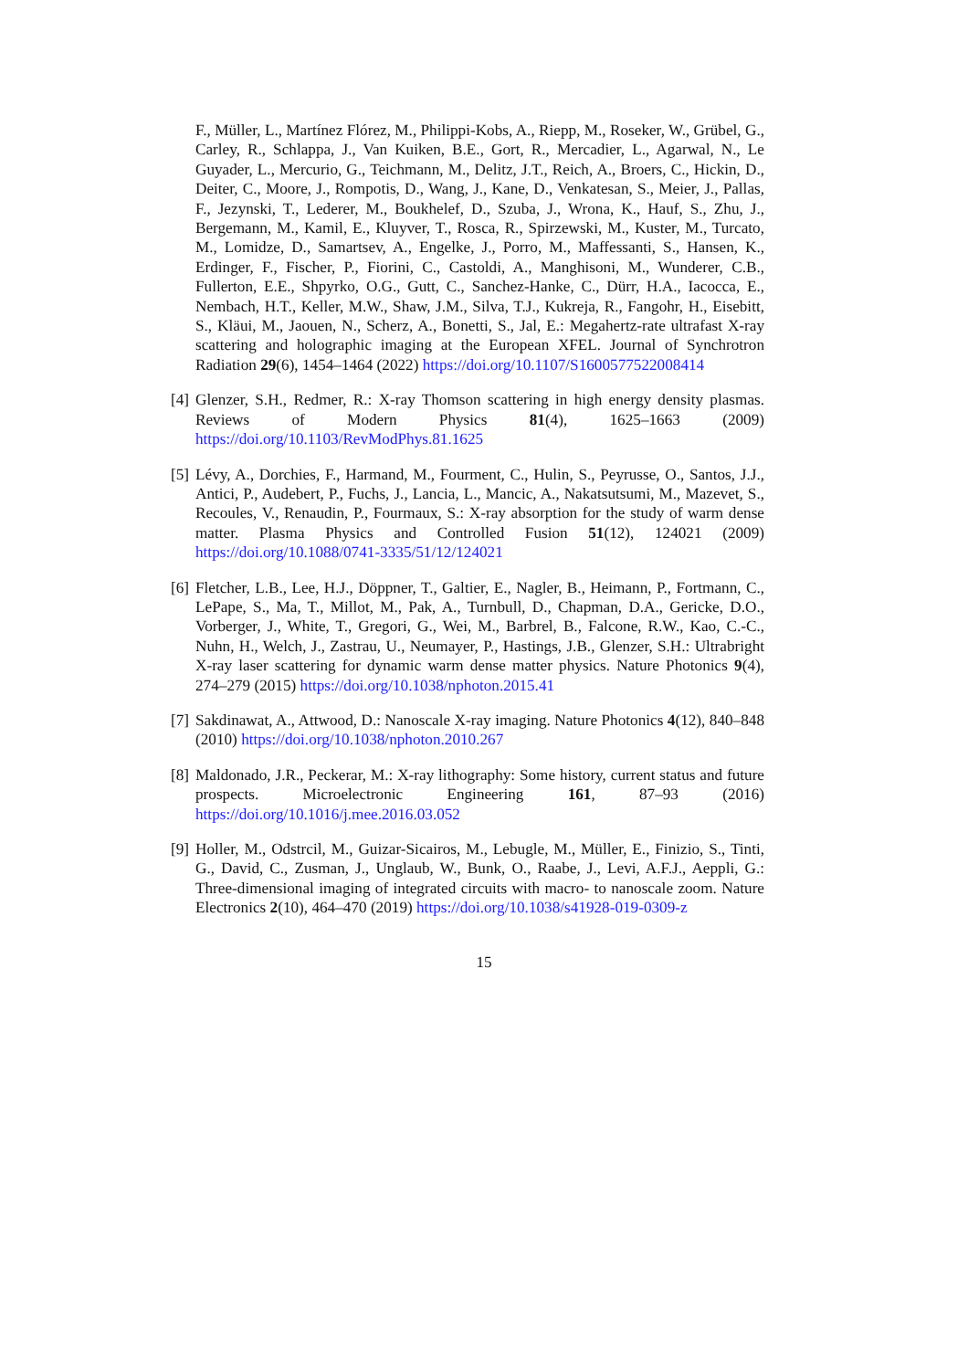F., Müller, L., Martínez Flórez, M., Philippi-Kobs, A., Riepp, M., Roseker, W., Grübel, G., Carley, R., Schlappa, J., Van Kuiken, B.E., Gort, R., Mercadier, L., Agarwal, N., Le Guyader, L., Mercurio, G., Teichmann, M., Delitz, J.T., Reich, A., Broers, C., Hickin, D., Deiter, C., Moore, J., Rompotis, D., Wang, J., Kane, D., Venkatesan, S., Meier, J., Pallas, F., Jezynski, T., Lederer, M., Boukhelef, D., Szuba, J., Wrona, K., Hauf, S., Zhu, J., Bergemann, M., Kamil, E., Kluyver, T., Rosca, R., Spirzewski, M., Kuster, M., Turcato, M., Lomidze, D., Samartsev, A., Engelke, J., Porro, M., Maffessanti, S., Hansen, K., Erdinger, F., Fischer, P., Fiorini, C., Castoldi, A., Manghisoni, M., Wunderer, C.B., Fullerton, E.E., Shpyrko, O.G., Gutt, C., Sanchez-Hanke, C., Dürr, H.A., Iacocca, E., Nembach, H.T., Keller, M.W., Shaw, J.M., Silva, T.J., Kukreja, R., Fangohr, H., Eisebitt, S., Kläui, M., Jaouen, N., Scherz, A., Bonetti, S., Jal, E.: Megahertz-rate ultrafast X-ray scattering and holographic imaging at the European XFEL. Journal of Synchrotron Radiation 29(6), 1454–1464 (2022) https://doi.org/10.1107/S1600577522008414
[4]
Glenzer, S.H., Redmer, R.: X-ray Thomson scattering in high energy density plasmas. Reviews of Modern Physics 81(4), 1625–1663 (2009) https://doi.org/10.1103/RevModPhys.81.1625
[5]
Lévy, A., Dorchies, F., Harmand, M., Fourment, C., Hulin, S., Peyrusse, O., Santos, J.J., Antici, P., Audebert, P., Fuchs, J., Lancia, L., Mancic, A., Nakatsutsumi, M., Mazevet, S., Recoules, V., Renaudin, P., Fourmaux, S.: X-ray absorption for the study of warm dense matter. Plasma Physics and Controlled Fusion 51(12), 124021 (2009) https://doi.org/10.1088/0741-3335/51/12/124021
[6]
Fletcher, L.B., Lee, H.J., Döppner, T., Galtier, E., Nagler, B., Heimann, P., Fortmann, C., LePape, S., Ma, T., Millot, M., Pak, A., Turnbull, D., Chapman, D.A., Gericke, D.O., Vorberger, J., White, T., Gregori, G., Wei, M., Barbrel, B., Falcone, R.W., Kao, C.-C., Nuhn, H., Welch, J., Zastrau, U., Neumayer, P., Hastings, J.B., Glenzer, S.H.: Ultrabright X-ray laser scattering for dynamic warm dense matter physics. Nature Photonics 9(4), 274–279 (2015) https://doi.org/10.1038/nphoton.2015.41
[7]
Sakdinawat, A., Attwood, D.: Nanoscale X-ray imaging. Nature Photonics 4(12), 840–848 (2010) https://doi.org/10.1038/nphoton.2010.267
[8]
Maldonado, J.R., Peckerar, M.: X-ray lithography: Some history, current status and future prospects. Microelectronic Engineering 161, 87–93 (2016) https://doi.org/10.1016/j.mee.2016.03.052
[9]
Holler, M., Odstrcil, M., Guizar-Sicairos, M., Lebugle, M., Müller, E., Finizio, S., Tinti, G., David, C., Zusman, J., Unglaub, W., Bunk, O., Raabe, J., Levi, A.F.J., Aeppli, G.: Three-dimensional imaging of integrated circuits with macro- to nanoscale zoom. Nature Electronics 2(10), 464–470 (2019) https://doi.org/10.1038/s41928-019-0309-z
15